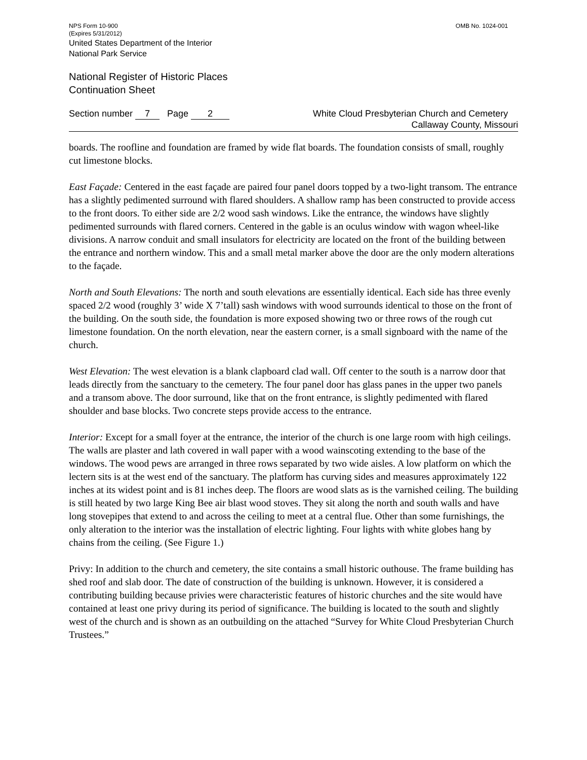NPS Form 10-900
(Expires 5/31/2012)
OMB No. 1024-001
United States Department of the Interior
National Park Service
National Register of Historic Places
Continuation Sheet
Section number 7 Page 2 White Cloud Presbyterian Church and Cemetery
Callaway County, Missouri
boards. The roofline and foundation are framed by wide flat boards. The foundation consists of small, roughly cut limestone blocks.
East Façade: Centered in the east façade are paired four panel doors topped by a two-light transom. The entrance has a slightly pedimented surround with flared shoulders. A shallow ramp has been constructed to provide access to the front doors. To either side are 2/2 wood sash windows. Like the entrance, the windows have slightly pedimented surrounds with flared corners. Centered in the gable is an oculus window with wagon wheel-like divisions. A narrow conduit and small insulators for electricity are located on the front of the building between the entrance and northern window. This and a small metal marker above the door are the only modern alterations to the façade.
North and South Elevations: The north and south elevations are essentially identical. Each side has three evenly spaced 2/2 wood (roughly 3’ wide X 7’tall) sash windows with wood surrounds identical to those on the front of the building. On the south side, the foundation is more exposed showing two or three rows of the rough cut limestone foundation. On the north elevation, near the eastern corner, is a small signboard with the name of the church.
West Elevation: The west elevation is a blank clapboard clad wall. Off center to the south is a narrow door that leads directly from the sanctuary to the cemetery. The four panel door has glass panes in the upper two panels and a transom above. The door surround, like that on the front entrance, is slightly pedimented with flared shoulder and base blocks. Two concrete steps provide access to the entrance.
Interior: Except for a small foyer at the entrance, the interior of the church is one large room with high ceilings. The walls are plaster and lath covered in wall paper with a wood wainscoting extending to the base of the windows. The wood pews are arranged in three rows separated by two wide aisles. A low platform on which the lectern sits is at the west end of the sanctuary. The platform has curving sides and measures approximately 122 inches at its widest point and is 81 inches deep. The floors are wood slats as is the varnished ceiling. The building is still heated by two large King Bee air blast wood stoves. They sit along the north and south walls and have long stovepipes that extend to and across the ceiling to meet at a central flue. Other than some furnishings, the only alteration to the interior was the installation of electric lighting. Four lights with white globes hang by chains from the ceiling. (See Figure 1.)
Privy: In addition to the church and cemetery, the site contains a small historic outhouse. The frame building has shed roof and slab door. The date of construction of the building is unknown. However, it is considered a contributing building because privies were characteristic features of historic churches and the site would have contained at least one privy during its period of significance. The building is located to the south and slightly west of the church and is shown as an outbuilding on the attached “Survey for White Cloud Presbyterian Church Trustees.”